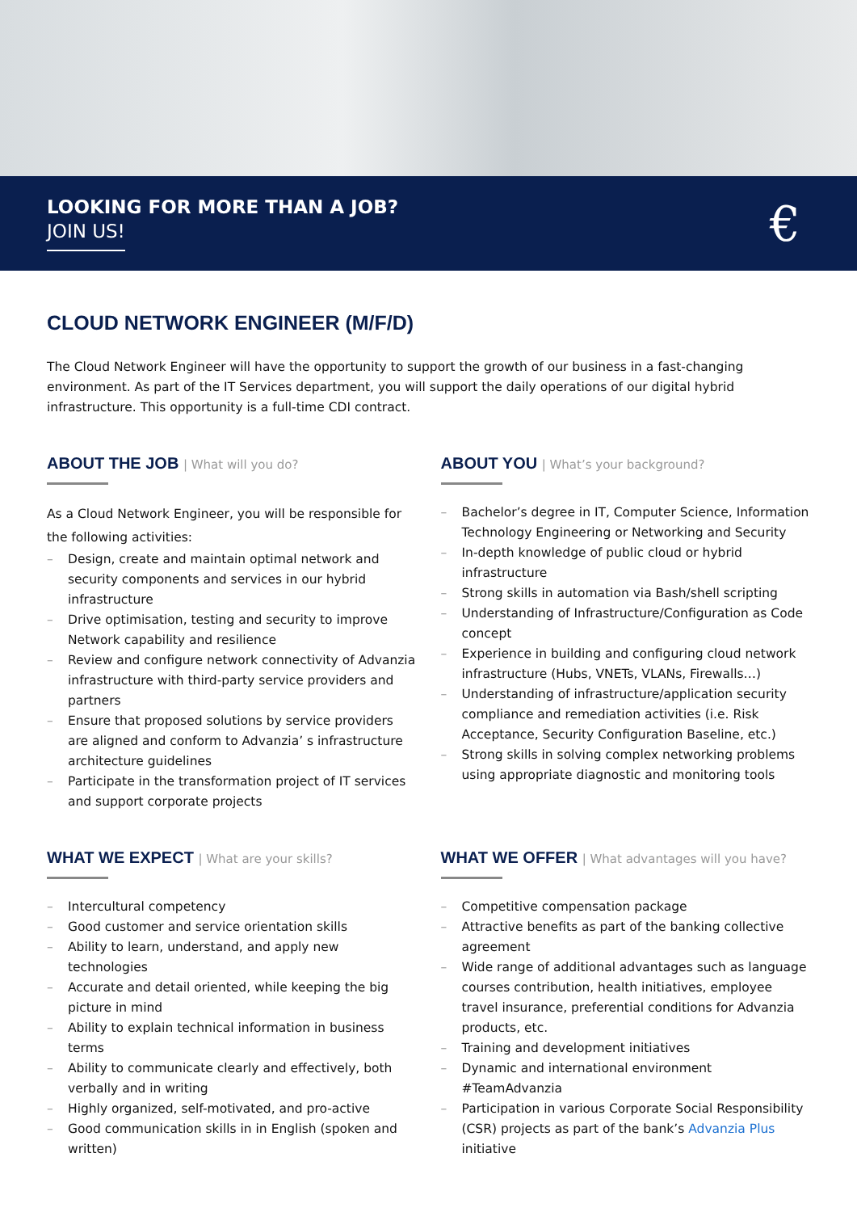LOOKING FOR MORE THAN A JOB?
JOIN US!
€
CLOUD NETWORK ENGINEER (M/F/D)
The Cloud Network Engineer will have the opportunity to support the growth of our business in a fast-changing environment. As part of the IT Services department, you will support the daily operations of our digital hybrid infrastructure. This opportunity is a full-time CDI contract.
ABOUT THE JOB | What will you do?
As a Cloud Network Engineer, you will be responsible for the following activities:
Design, create and maintain optimal network and security components and services in our hybrid infrastructure
Drive optimisation, testing and security to improve Network capability and resilience
Review and configure network connectivity of Advanzia infrastructure with third-party service providers and partners
Ensure that proposed solutions by service providers are aligned and conform to Advanzia’ s infrastructure architecture guidelines
Participate in the transformation project of IT services and support corporate projects
ABOUT YOU | What’s your background?
Bachelor’s degree in IT, Computer Science, Information Technology Engineering or Networking and Security
In-depth knowledge of public cloud or hybrid infrastructure
Strong skills in automation via Bash/shell scripting
Understanding of Infrastructure/Configuration as Code concept
Experience in building and configuring cloud network infrastructure (Hubs, VNETs, VLANs, Firewalls…)
Understanding of infrastructure/application security compliance and remediation activities (i.e. Risk Acceptance, Security Configuration Baseline, etc.)
Strong skills in solving complex networking problems using appropriate diagnostic and monitoring tools
WHAT WE EXPECT | What are your skills?
Intercultural competency
Good customer and service orientation skills
Ability to learn, understand, and apply new technologies
Accurate and detail oriented, while keeping the big picture in mind
Ability to explain technical information in business terms
Ability to communicate clearly and effectively, both verbally and in writing
Highly organized, self-motivated, and pro-active
Good communication skills in in English (spoken and written)
WHAT WE OFFER | What advantages will you have?
Competitive compensation package
Attractive benefits as part of the banking collective agreement
Wide range of additional advantages such as language courses contribution, health initiatives, employee travel insurance, preferential conditions for Advanzia products, etc.
Training and development initiatives
Dynamic and international environment #TeamAdvanzia
Participation in various Corporate Social Responsibility (CSR) projects as part of the bank’s Advanzia Plus initiative